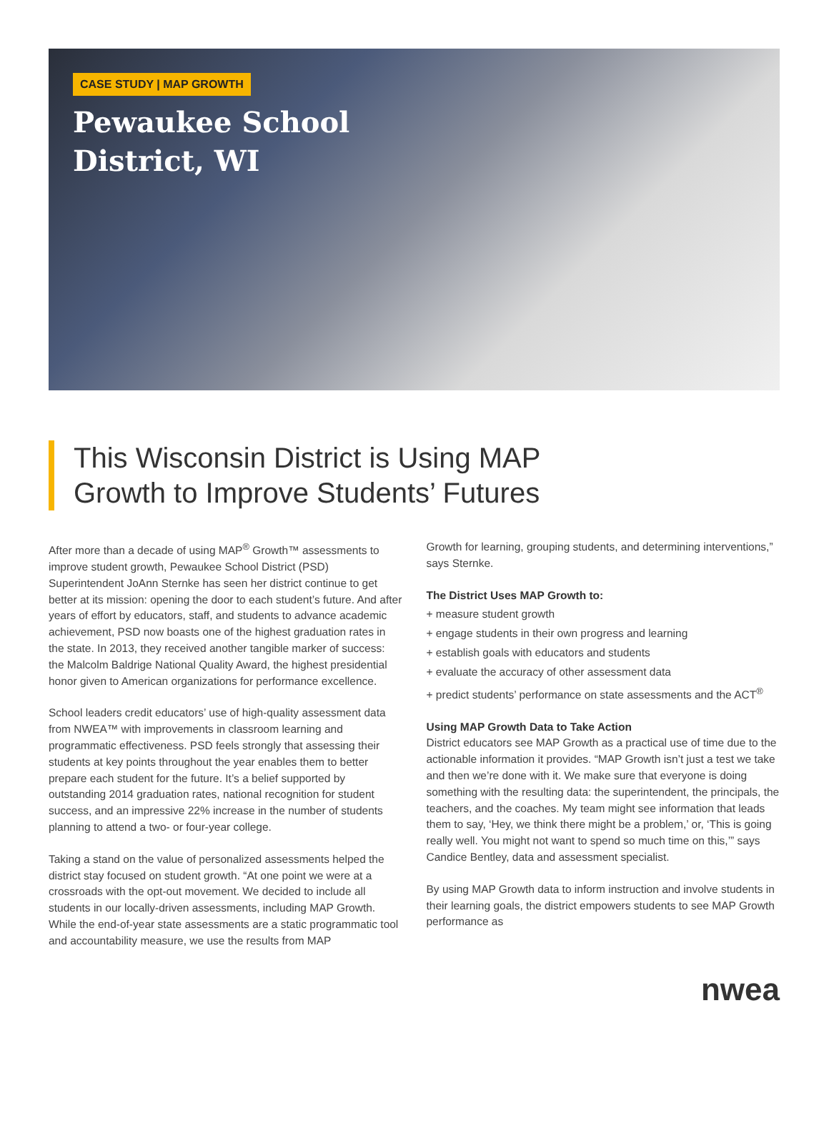CASE STUDY | MAP GROWTH
Pewaukee School
District, WI
This Wisconsin District is Using MAP
Growth to Improve Students’ Futures
After more than a decade of using MAP<sup>®</sup> Growth™ assessments to improve student growth, Pewaukee School District (PSD) Superintendent JoAnn Sternke has seen her district continue to get better at its mission: opening the door to each student’s future. And after years of effort by educators, staff, and students to advance academic achievement, PSD now boasts one of the highest graduation rates in the state. In 2013, they received another tangible marker of success: the Malcolm Baldrige National Quality Award, the highest presidential honor given to American organizations for performance excellence.
School leaders credit educators’ use of high-quality assessment data from NWEA™ with improvements in classroom learning and programmatic effectiveness. PSD feels strongly that assessing their students at key points throughout the year enables them to better prepare each student for the future. It’s a belief supported by outstanding 2014 graduation rates, national recognition for student success, and an impressive 22% increase in the number of students planning to attend a two- or four-year college.
Taking a stand on the value of personalized assessments helped the district stay focused on student growth. “At one point we were at a crossroads with the opt-out movement. We decided to include all students in our locally-driven assessments, including MAP Growth. While the end-of-year state assessments are a static programmatic tool and accountability measure, we use the results from MAP
Growth for learning, grouping students, and determining interventions,” says Sternke.
The District Uses MAP Growth to:
+ measure student growth
+ engage students in their own progress and learning
+ establish goals with educators and students
+ evaluate the accuracy of other assessment data
+ predict students’ performance on state assessments and the ACT<sup>®</sup>
Using MAP Growth Data to Take Action
District educators see MAP Growth as a practical use of time due to the actionable information it provides. “MAP Growth isn’t just a test we take and then we’re done with it. We make sure that everyone is doing something with the resulting data: the superintendent, the principals, the teachers, and the coaches. My team might see information that leads them to say, ‘Hey, we think there might be a problem,’ or, ‘This is going really well. You might not want to spend so much time on this,’” says Candice Bentley, data and assessment specialist.
By using MAP Growth data to inform instruction and involve students in their learning goals, the district empowers students to see MAP Growth performance as
nwea